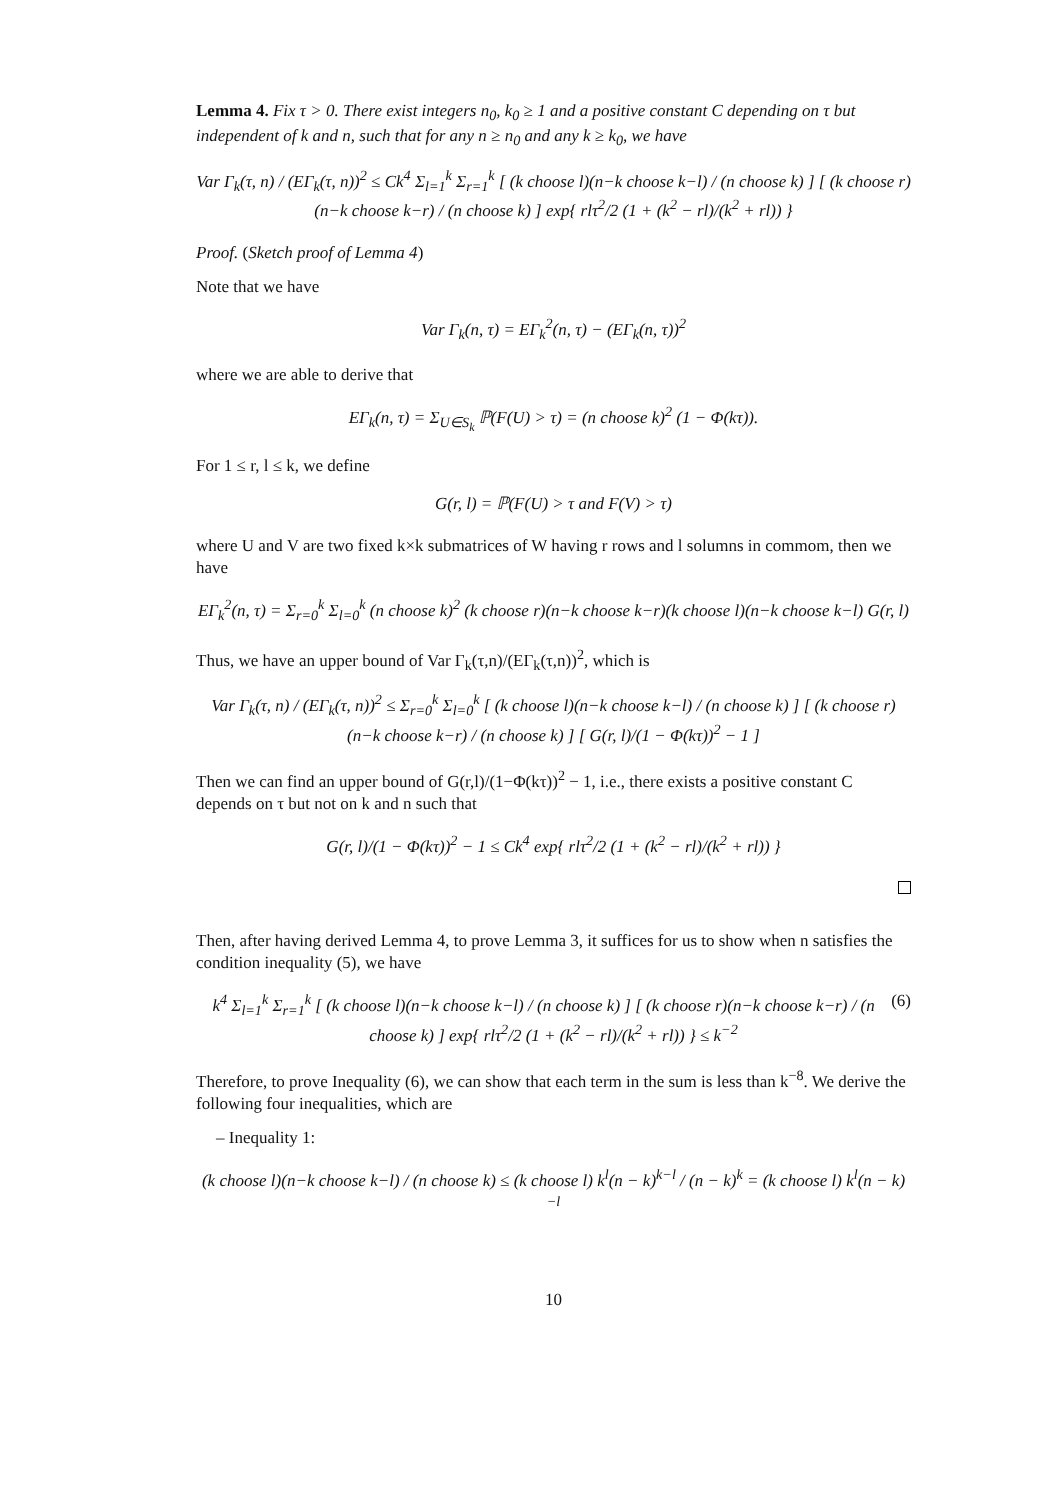Lemma 4. Fix τ > 0. There exist integers n<sub>0</sub>, k<sub>0</sub> ≥ 1 and a positive constant C depending on τ but independent of k and n, such that for any n ≥ n<sub>0</sub> and any k ≥ k<sub>0</sub>, we have
Var Γ<sub>k</sub>(τ, n) / (EΓ<sub>k</sub>(τ, n))<sup>2</sup> ≤ Ck<sup>4</sup> Σ<sub>l=1</sub><sup>k</sup> Σ<sub>r=1</sub><sup>k</sup> [ (k choose l)(n−k choose k−l) / (n choose k) ] [ (k choose r)(n−k choose k−r) / (n choose k) ] exp{ rlτ<sup>2</sup>/2 (1 + (k<sup>2</sup> − rl)/(k<sup>2</sup> + rl)) }
Proof. (Sketch proof of Lemma 4)
Note that we have
Var Γ<sub>k</sub>(n, τ) = EΓ<sub>k</sub><sup>2</sup>(n, τ) − (EΓ<sub>k</sub>(n, τ))<sup>2</sup>
where we are able to derive that
EΓ<sub>k</sub>(n, τ) = Σ<sub>U∈S<sub>k</sub></sub> ℙ(F(U) > τ) = (n choose k)<sup>2</sup> (1 − Φ(kτ)).
For 1 ≤ r, l ≤ k, we define
G(r, l) = ℙ(F(U) > τ and F(V) > τ)
where U and V are two fixed k×k submatrices of W having r rows and l solumns in commom, then we have
EΓ<sub>k</sub><sup>2</sup>(n, τ) = Σ<sub>r=0</sub><sup>k</sup> Σ<sub>l=0</sub><sup>k</sup> (n choose k)<sup>2</sup> (k choose r)(n−k choose k−r)(k choose l)(n−k choose k−l) G(r, l)
Thus, we have an upper bound of Var Γ<sub>k</sub>(τ,n)/(EΓ<sub>k</sub>(τ,n))<sup>2</sup>, which is
Var Γ<sub>k</sub>(τ, n) / (EΓ<sub>k</sub>(τ, n))<sup>2</sup> ≤ Σ<sub>r=0</sub><sup>k</sup> Σ<sub>l=0</sub><sup>k</sup> [ (k choose l)(n−k choose k−l) / (n choose k) ] [ (k choose r)(n−k choose k−r) / (n choose k) ] [ G(r, l)/(1 − Φ(kτ))<sup>2</sup> − 1 ]
Then we can find an upper bound of G(r,l)/(1−Φ(kτ))<sup>2</sup> − 1, i.e., there exists a positive constant C depends on τ but not on k and n such that
G(r, l)/(1 − Φ(kτ))<sup>2</sup> − 1 ≤ Ck<sup>4</sup> exp{ rlτ<sup>2</sup>/2 (1 + (k<sup>2</sup> − rl)/(k<sup>2</sup> + rl)) }
Then, after having derived Lemma 4, to prove Lemma 3, it suffices for us to show when n satisfies the condition inequality (5), we have
(6) k<sup>4</sup> Σ<sub>l=1</sub><sup>k</sup> Σ<sub>r=1</sub><sup>k</sup> [ (k choose l)(n−k choose k−l) / (n choose k) ] [ (k choose r)(n−k choose k−r) / (n choose k) ] exp{ rlτ<sup>2</sup>/2 (1 + (k<sup>2</sup> − rl)/(k<sup>2</sup> + rl)) } ≤ k<sup>−2</sup>
Therefore, to prove Inequality (6), we can show that each term in the sum is less than k<sup>−8</sup>. We derive the following four inequalities, which are
– Inequality 1:
(k choose l)(n−k choose k−l) / (n choose k) ≤ (k choose l) k<sup>l</sup>(n − k)<sup>k−l</sup> / (n − k)<sup>k</sup> = (k choose l) k<sup>l</sup>(n − k)<sup>−l</sup>
10